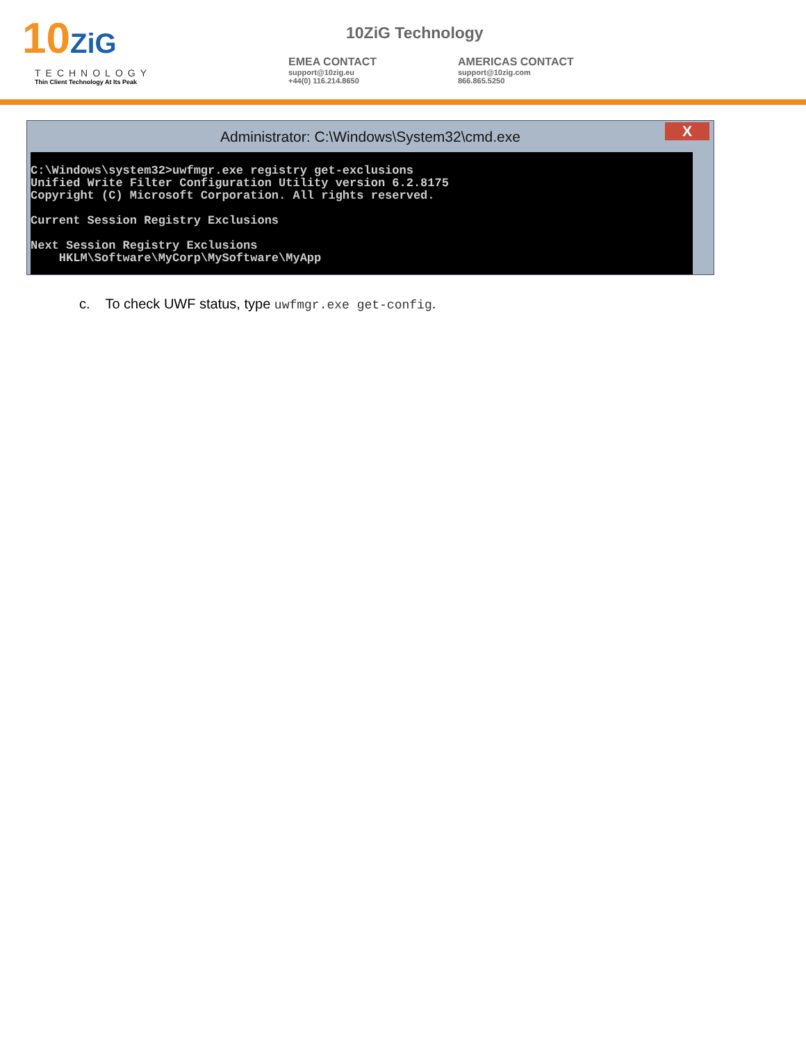10ZiG
TECHNOLOGY
Thin Client Technology At Its Peak
10ZiG Technology
EMEA CONTACT
support@10zig.eu
+44(0) 116.214.8650
AMERICAS CONTACT
support@10zig.com
866.865.5250
Administrator: C:\Windows\System32\cmd.exe
X
C:\Windows\system32>uwfmgr.exe registry get-exclusions Unified Write Filter Configuration Utility version 6.2.8175 Copyright (C) Microsoft Corporation. All rights reserved. Current Session Registry Exclusions Next Session Registry Exclusions HKLM\Software\MyCorp\MySoftware\MyApp
c. To check UWF status, type uwfmgr.exe get-config.